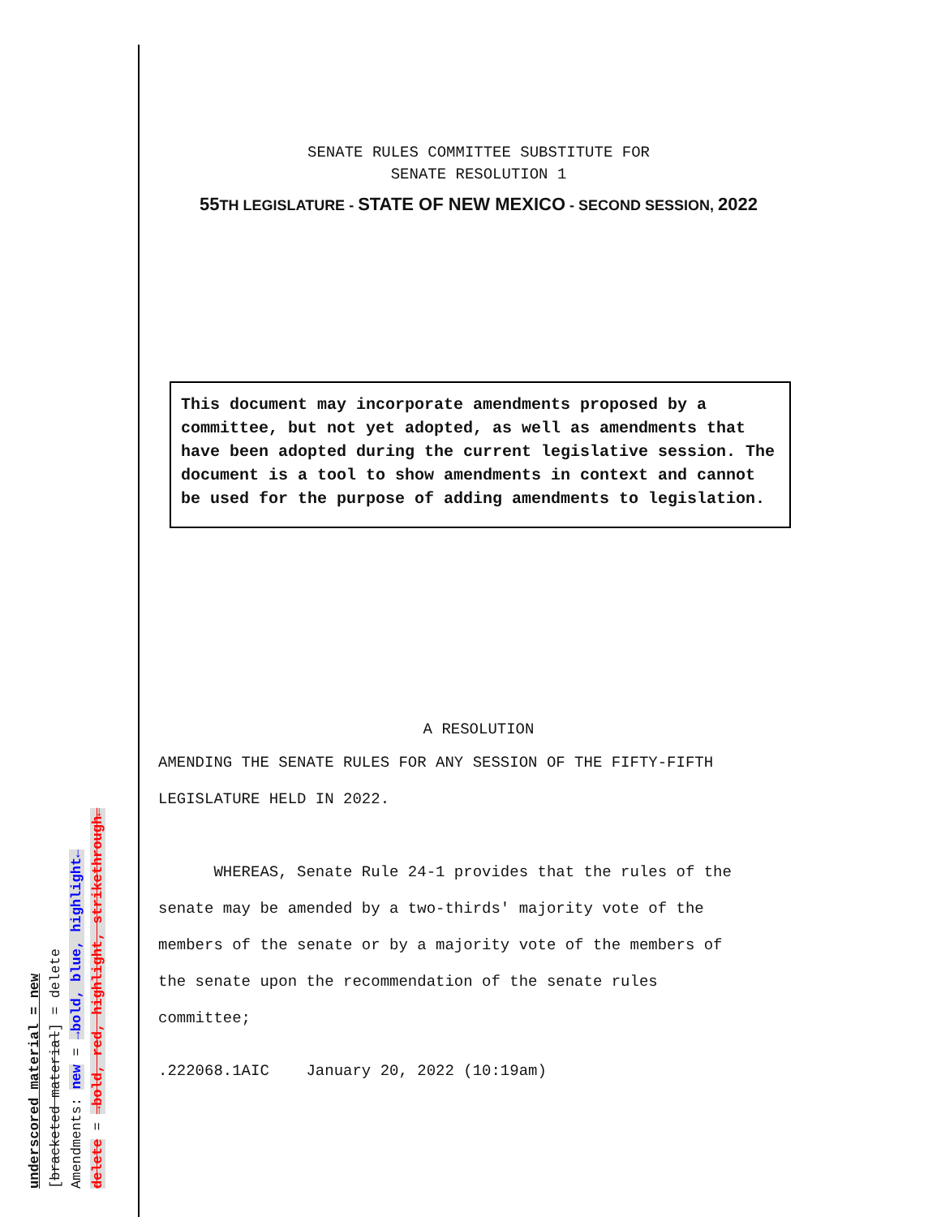underscored material = new
[bracketed material] = delete
Amendments: new = →bold, blue, highlight←
delete = →bold, red, highlight, strikethrough←
SENATE RULES COMMITTEE SUBSTITUTE FOR
SENATE RESOLUTION 1
55 TH LEGISLATURE - STATE OF NEW MEXICO - SECOND SESSION, 2022
This document may incorporate amendments proposed by a committee, but not yet adopted, as well as amendments that have been adopted during the current legislative session. The document is a tool to show amendments in context and cannot be used for the purpose of adding amendments to legislation.
A RESOLUTION
AMENDING THE SENATE RULES FOR ANY SESSION OF THE FIFTY-FIFTH
LEGISLATURE HELD IN 2022.
WHEREAS, Senate Rule 24-1 provides that the rules of the
senate may be amended by a two-thirds' majority vote of the
members of the senate or by a majority vote of the members of
the senate upon the recommendation of the senate rules
committee;
.222068.1AIC January 20, 2022 (10:19am)